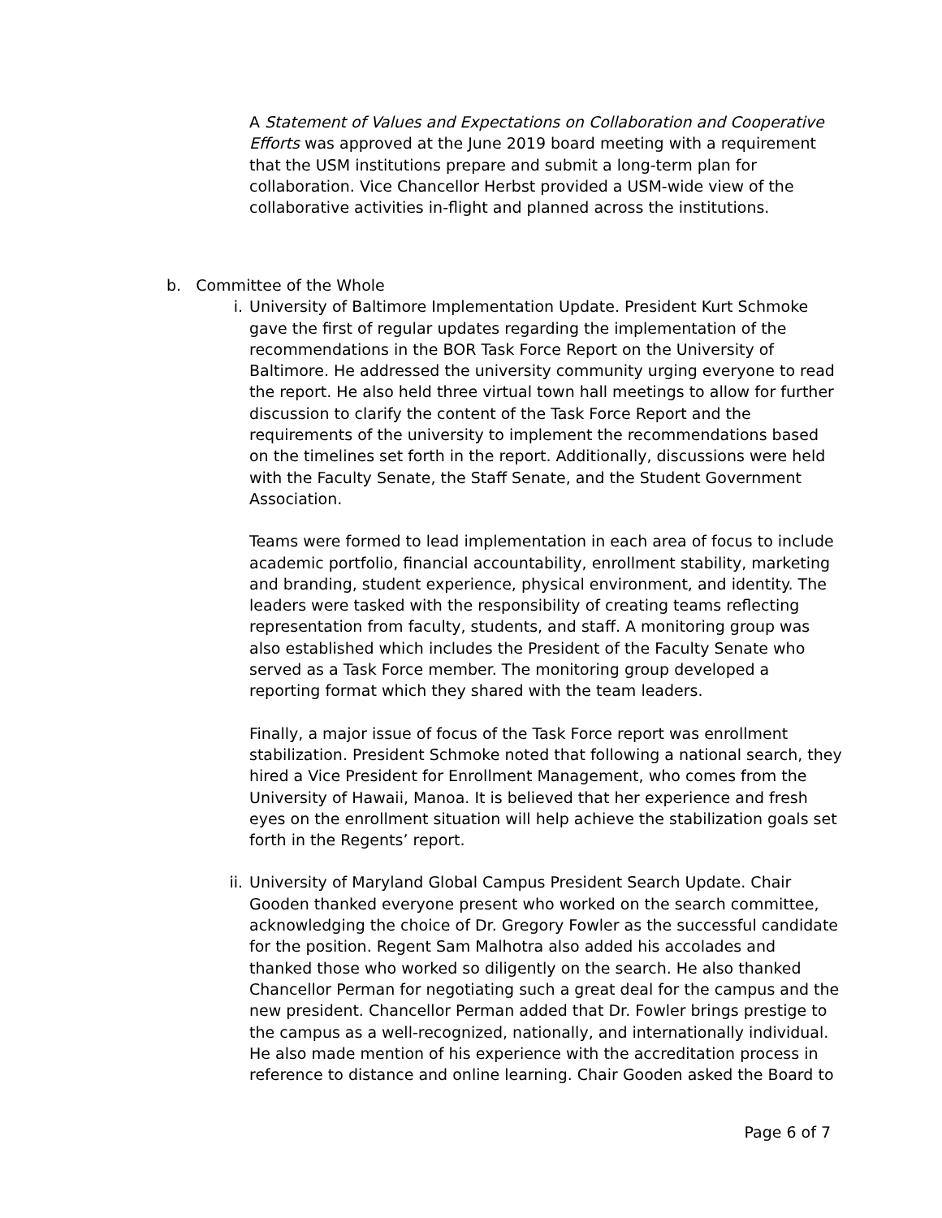A Statement of Values and Expectations on Collaboration and Cooperative Efforts was approved at the June 2019 board meeting with a requirement that the USM institutions prepare and submit a long-term plan for collaboration. Vice Chancellor Herbst provided a USM-wide view of the collaborative activities in-flight and planned across the institutions.
b. Committee of the Whole
i. University of Baltimore Implementation Update. President Kurt Schmoke gave the first of regular updates regarding the implementation of the recommendations in the BOR Task Force Report on the University of Baltimore. He addressed the university community urging everyone to read the report. He also held three virtual town hall meetings to allow for further discussion to clarify the content of the Task Force Report and the requirements of the university to implement the recommendations based on the timelines set forth in the report. Additionally, discussions were held with the Faculty Senate, the Staff Senate, and the Student Government Association.
Teams were formed to lead implementation in each area of focus to include academic portfolio, financial accountability, enrollment stability, marketing and branding, student experience, physical environment, and identity. The leaders were tasked with the responsibility of creating teams reflecting representation from faculty, students, and staff. A monitoring group was also established which includes the President of the Faculty Senate who served as a Task Force member. The monitoring group developed a reporting format which they shared with the team leaders.
Finally, a major issue of focus of the Task Force report was enrollment stabilization. President Schmoke noted that following a national search, they hired a Vice President for Enrollment Management, who comes from the University of Hawaii, Manoa. It is believed that her experience and fresh eyes on the enrollment situation will help achieve the stabilization goals set forth in the Regents’ report.
ii. University of Maryland Global Campus President Search Update. Chair Gooden thanked everyone present who worked on the search committee, acknowledging the choice of Dr. Gregory Fowler as the successful candidate for the position. Regent Sam Malhotra also added his accolades and thanked those who worked so diligently on the search. He also thanked Chancellor Perman for negotiating such a great deal for the campus and the new president. Chancellor Perman added that Dr. Fowler brings prestige to the campus as a well-recognized, nationally, and internationally individual. He also made mention of his experience with the accreditation process in reference to distance and online learning. Chair Gooden asked the Board to
Page 6 of 7